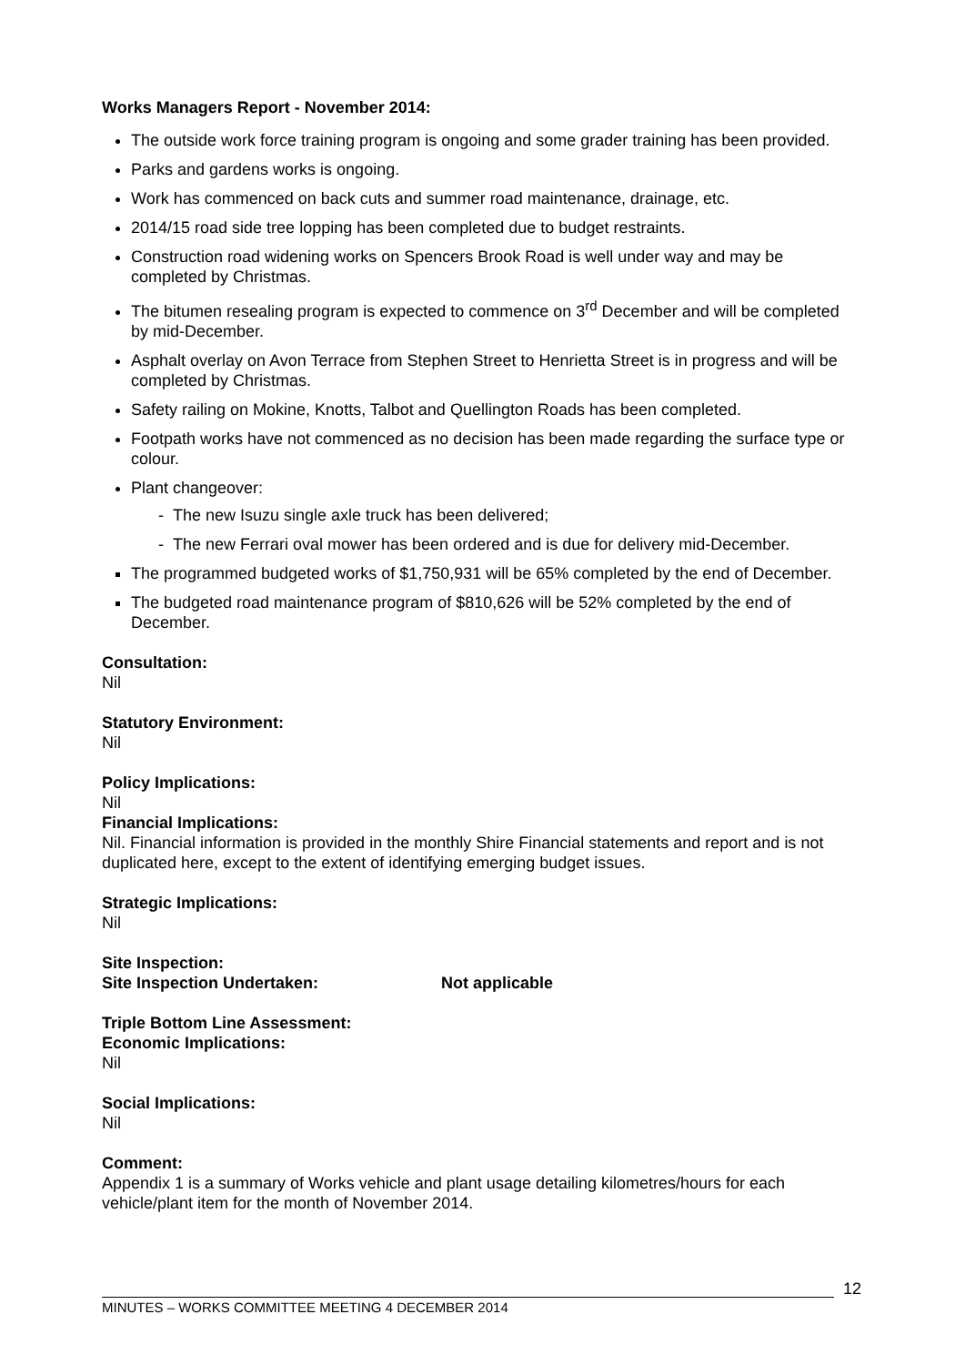Works Managers Report - November 2014:
The outside work force training program is ongoing and some grader training has been provided.
Parks and gardens works is ongoing.
Work has commenced on back cuts and summer road maintenance, drainage, etc.
2014/15 road side tree lopping has been completed due to budget restraints.
Construction road widening works on Spencers Brook Road is well under way and may be completed by Christmas.
The bitumen resealing program is expected to commence on 3<sup>rd</sup> December and will be completed by mid-December.
Asphalt overlay on Avon Terrace from Stephen Street to Henrietta Street is in progress and will be completed by Christmas.
Safety railing on Mokine, Knotts, Talbot and Quellington Roads has been completed.
Footpath works have not commenced as no decision has been made regarding the surface type or colour.
Plant changeover:
- The new Isuzu single axle truck has been delivered;
- The new Ferrari oval mower has been ordered and is due for delivery mid-December.
The programmed budgeted works of $1,750,931 will be 65% completed by the end of December.
The budgeted road maintenance program of $810,626 will be 52% completed by the end of December.
Consultation:
Nil
Statutory Environment:
Nil
Policy Implications:
Nil
Financial Implications:
Nil. Financial information is provided in the monthly Shire Financial statements and report and is not duplicated here, except to the extent of identifying emerging budget issues.
Strategic Implications:
Nil
Site Inspection:
Site Inspection Undertaken: Not applicable
Triple Bottom Line Assessment:
Economic Implications:
Nil
Social Implications:
Nil
Comment:
Appendix 1 is a summary of Works vehicle and plant usage detailing kilometres/hours for each vehicle/plant item for the month of November 2014.
12
MINUTES – WORKS COMMITTEE MEETING 4 DECEMBER 2014